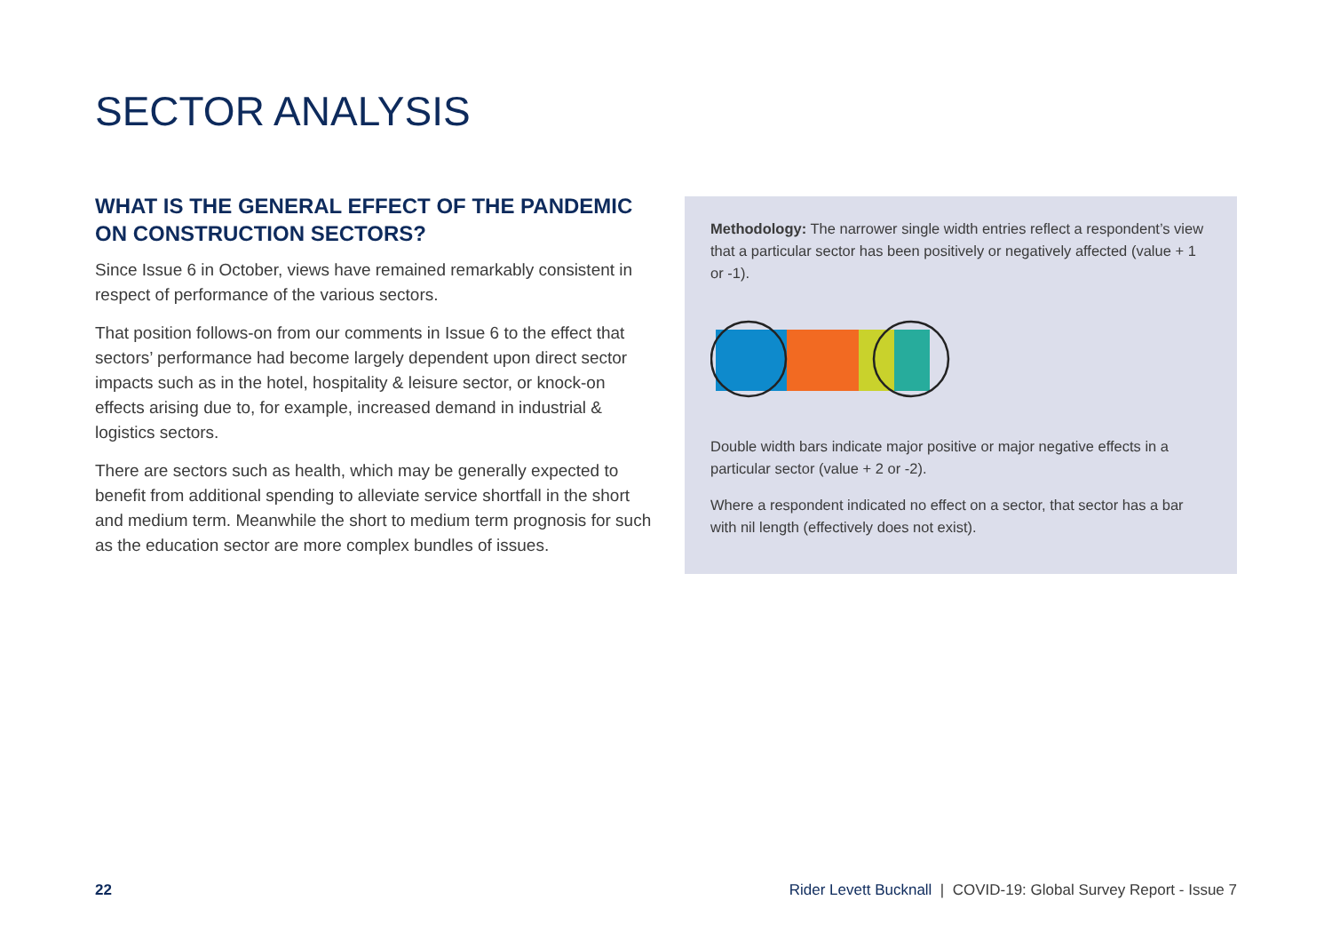SECTOR ANALYSIS
WHAT IS THE GENERAL EFFECT OF THE PANDEMIC ON CONSTRUCTION SECTORS?
Since Issue 6 in October, views have remained remarkably consistent in respect of performance of the various sectors.
That position follows-on from our comments in Issue 6 to the effect that sectors’ performance had become largely dependent upon direct sector impacts such as in the hotel, hospitality & leisure sector, or knock-on effects arising due to, for example, increased demand in industrial & logistics sectors.
There are sectors such as health, which may be generally expected to benefit from additional spending to alleviate service shortfall in the short and medium term. Meanwhile the short to medium term prognosis for such as the education sector are more complex bundles of issues.
Methodology: The narrower single width entries reflect a respondent’s view that a particular sector has been positively or negatively affected (value + 1 or -1).
Double width bars indicate major positive or major negative effects in a particular sector (value + 2 or -2).
Where a respondent indicated no effect on a sector, that sector has a bar with nil length (effectively does not exist).
22 Rider Levett Bucknall | COVID-19: Global Survey Report - Issue 7